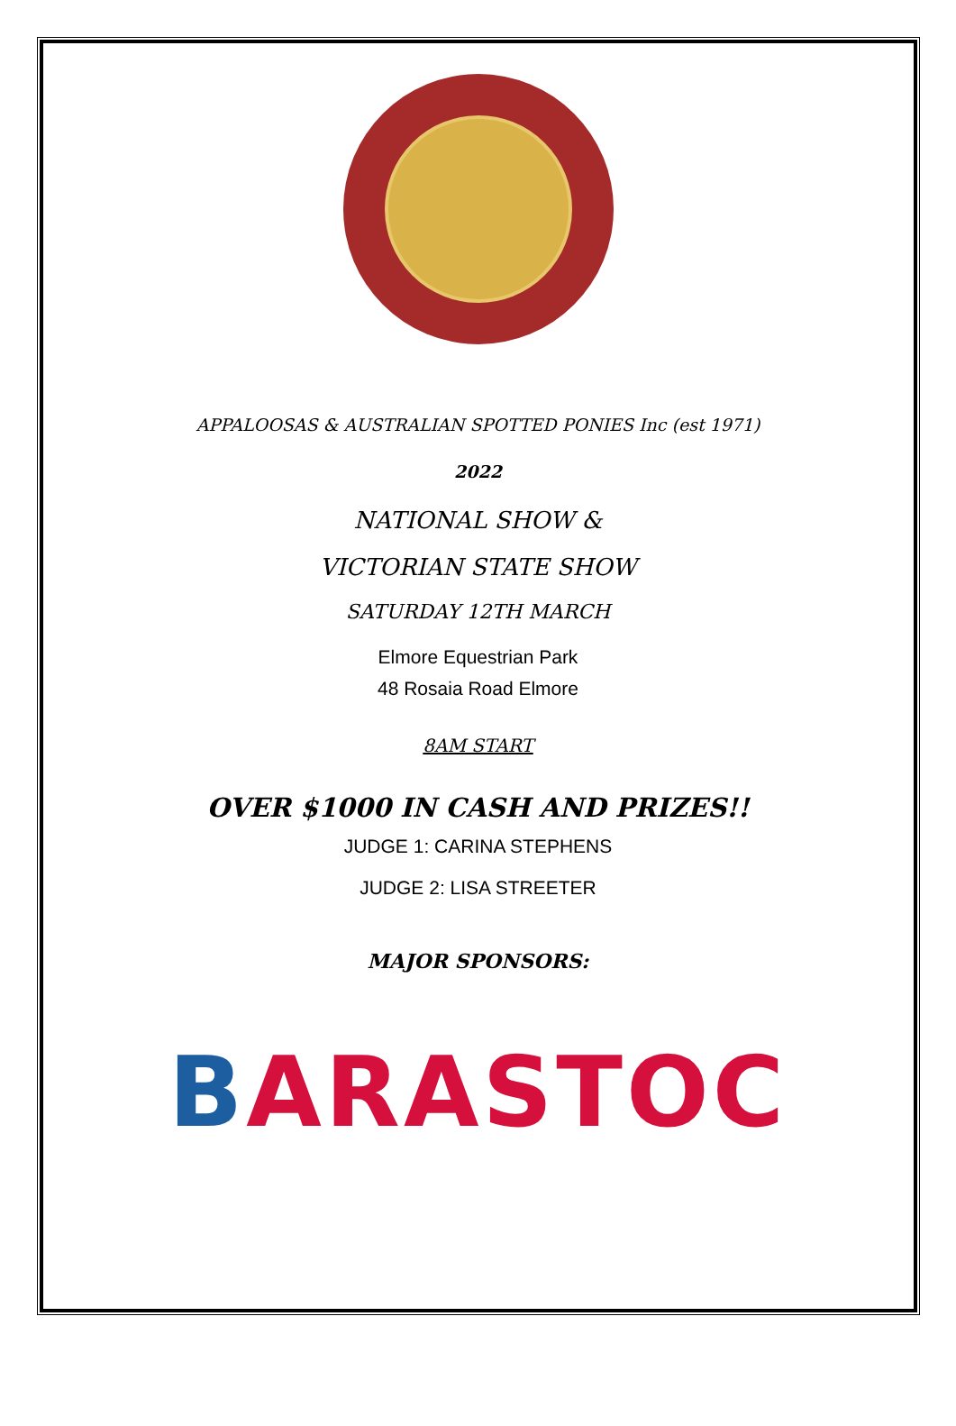APPALOOSAS & AUSTRALIAN SPOTTED PONIES Inc (est 1971)
2022
NATIONAL SHOW &
VICTORIAN STATE SHOW
SATURDAY 12TH MARCH
Elmore Equestrian Park
48 Rosaia Road Elmore
8AM START
OVER $1000 IN CASH AND PRIZES!!
JUDGE 1: CARINA STEPHENS
JUDGE 2: LISA STREETER
MAJOR SPONSORS:
BARASTOC